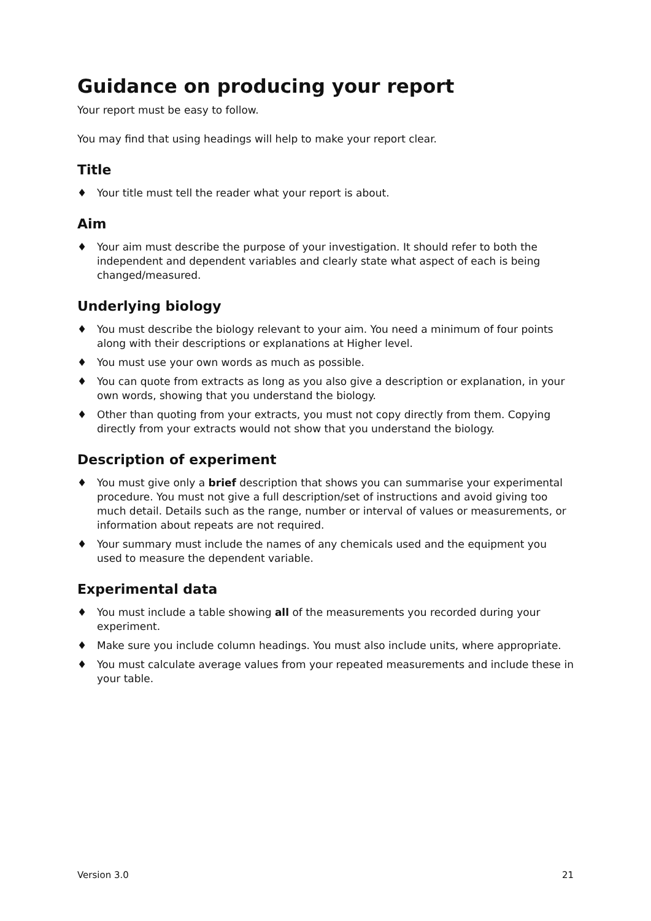Guidance on producing your report
Your report must be easy to follow.
You may find that using headings will help to make your report clear.
Title
♦ Your title must tell the reader what your report is about.
Aim
♦ Your aim must describe the purpose of your investigation. It should refer to both the independent and dependent variables and clearly state what aspect of each is being changed/measured.
Underlying biology
♦ You must describe the biology relevant to your aim. You need a minimum of four points along with their descriptions or explanations at Higher level.
♦ You must use your own words as much as possible.
♦ You can quote from extracts as long as you also give a description or explanation, in your own words, showing that you understand the biology.
♦ Other than quoting from your extracts, you must not copy directly from them. Copying directly from your extracts would not show that you understand the biology.
Description of experiment
♦ You must give only a brief description that shows you can summarise your experimental procedure. You must not give a full description/set of instructions and avoid giving too much detail. Details such as the range, number or interval of values or measurements, or information about repeats are not required.
♦ Your summary must include the names of any chemicals used and the equipment you used to measure the dependent variable.
Experimental data
♦ You must include a table showing all of the measurements you recorded during your experiment.
♦ Make sure you include column headings. You must also include units, where appropriate.
♦ You must calculate average values from your repeated measurements and include these in your table.
Version 3.0 21